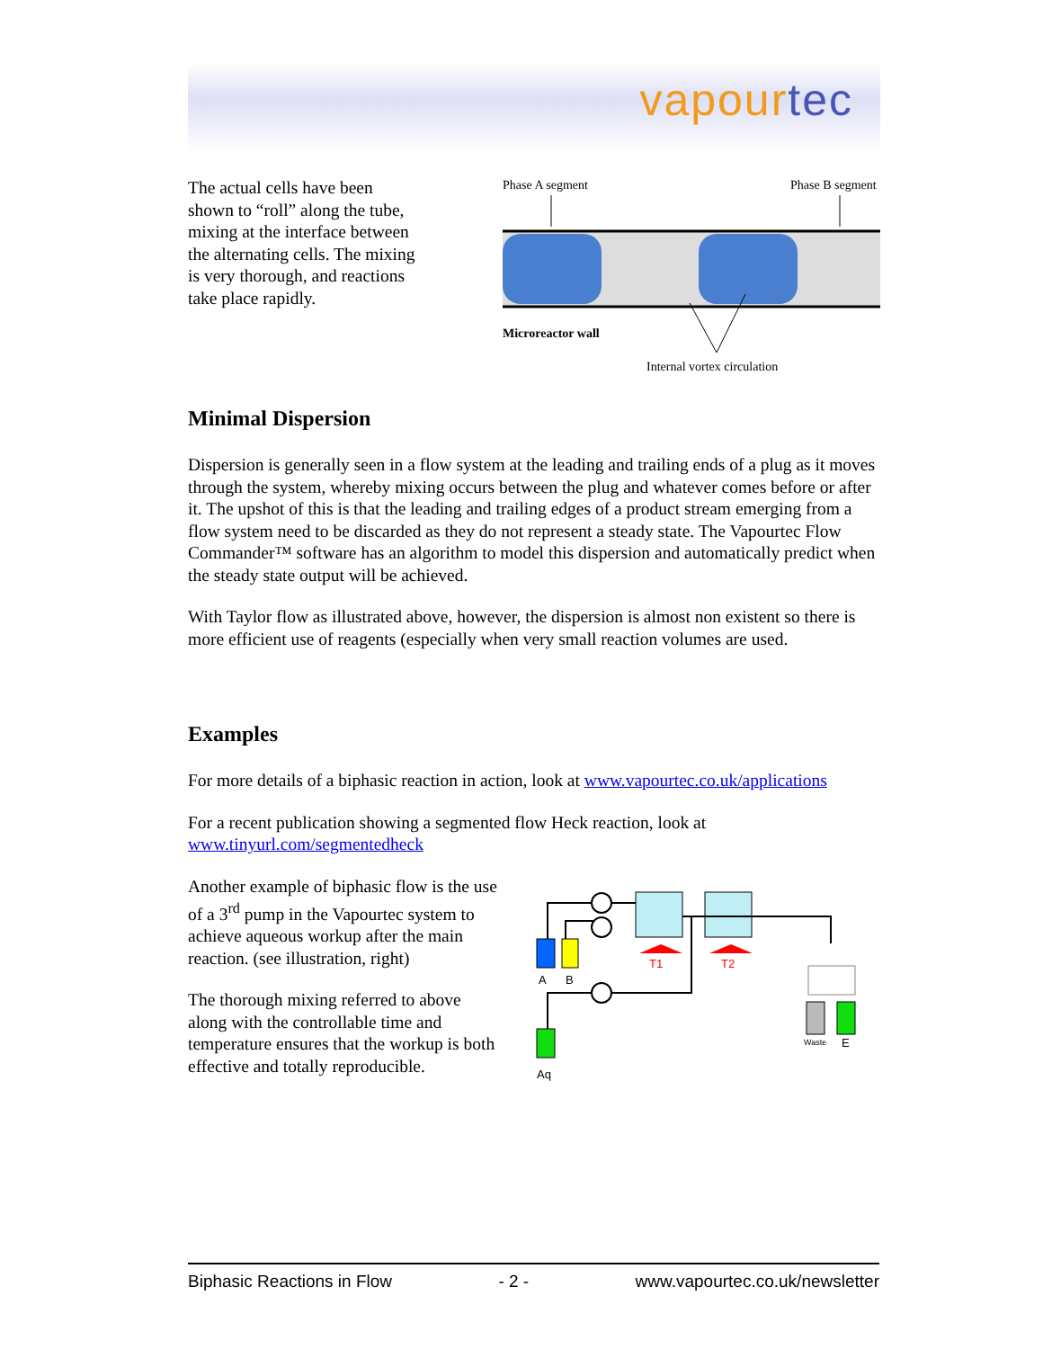vapourtec
The actual cells have been shown to “roll” along the tube, mixing at the interface between the alternating cells. The mixing is very thorough, and reactions take place rapidly.
Phase A segment
Phase B segment
Microreactor wall
Internal vortex circulation
Minimal Dispersion
Dispersion is generally seen in a flow system at the leading and trailing ends of a plug as it moves through the system, whereby mixing occurs between the plug and whatever comes before or after it. The upshot of this is that the leading and trailing edges of a product stream emerging from a flow system need to be discarded as they do not represent a steady state. The Vapourtec Flow Commander™ software has an algorithm to model this dispersion and automatically predict when the steady state output will be achieved.
With Taylor flow as illustrated above, however, the dispersion is almost non existent so there is more efficient use of reagents (especially when very small reaction volumes are used.
Examples
For more details of a biphasic reaction in action, look at www.vapourtec.co.uk/applications
For a recent publication showing a segmented flow Heck reaction, look at www.tinyurl.com/segmentedheck
Another example of biphasic flow is the use of a 3<sup>rd</sup> pump in the Vapourtec system to achieve aqueous workup after the main reaction. (see illustration, right)
The thorough mixing referred to above along with the controllable time and temperature ensures that the workup is both effective and totally reproducible.
T1
T2
A
B
Aq
Waste
E
Biphasic Reactions in Flow - 2 - www.vapourtec.co.uk/newsletter